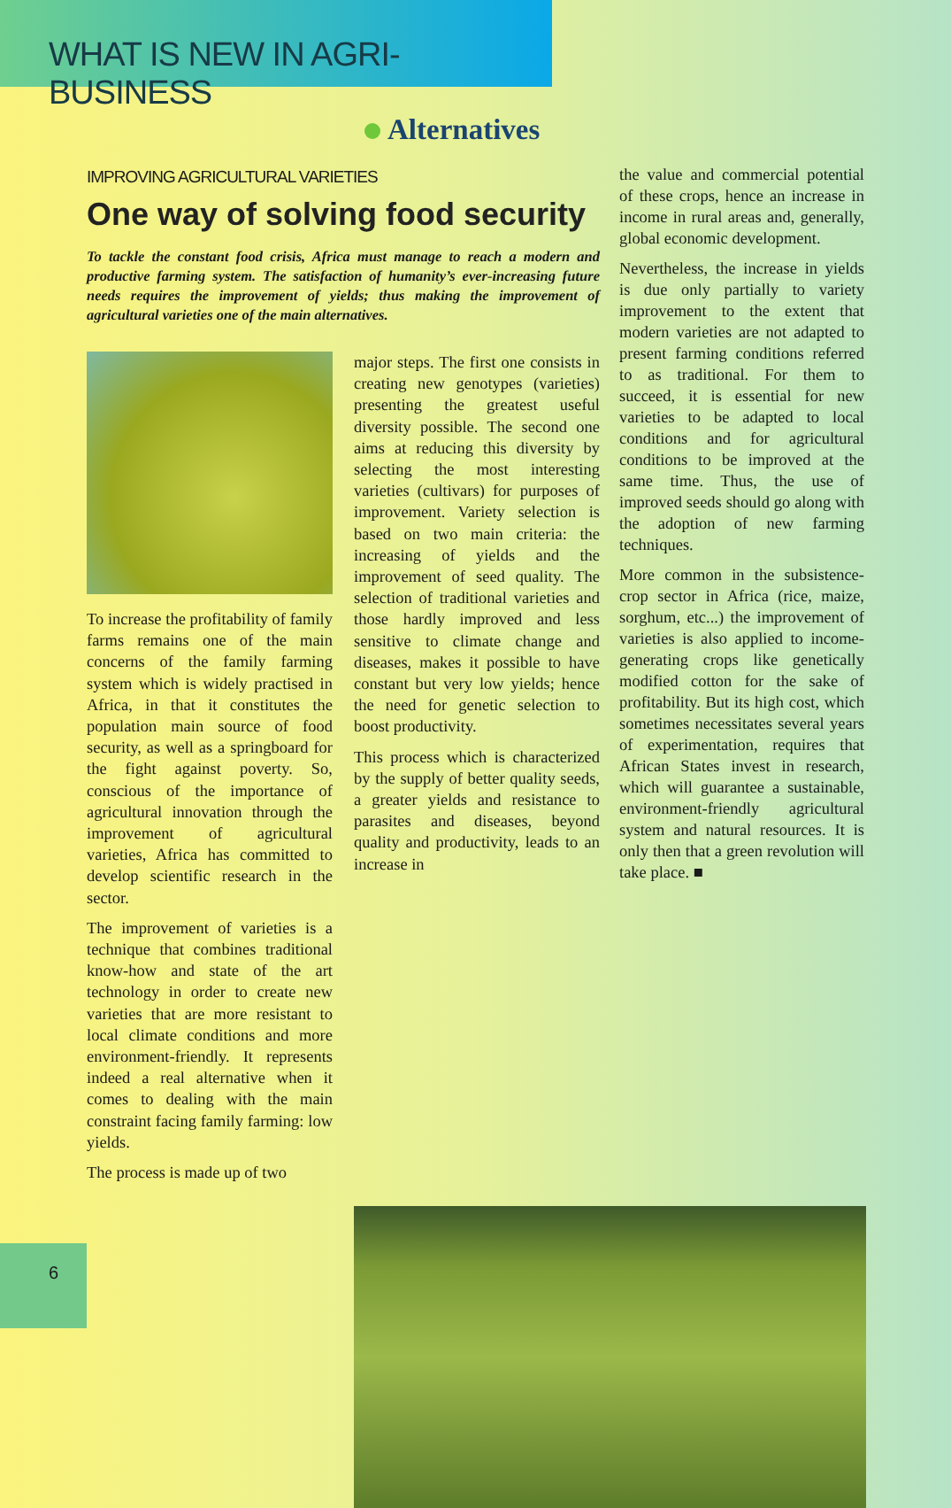WHAT IS NEW IN AGRI-BUSINESS
Alternatives
IMPROVING AGRICULTURAL VARIETIES
One way of solving food security
To tackle the constant food crisis, Africa must manage to reach a modern and productive farming system. The satisfaction of humanity’s ever-increasing future needs requires the improvement of yields; thus making the improvement of agricultural varieties one of the main alternatives.
To increase the profitability of family farms remains one of the main concerns of the family farming system which is widely practised in Africa, in that it constitutes the population main source of food security, as well as a springboard for the fight against poverty. So, conscious of the importance of agricultural innovation through the improvement of agricultural varieties, Africa has committed to develop scientific research in the sector.
The improvement of varieties is a technique that combines traditional know-how and state of the art technology in order to create new varieties that are more resistant to local climate conditions and more environment-friendly. It represents indeed a real alternative when it comes to dealing with the main constraint facing family farming: low yields.
The process is made up of two
major steps. The first one consists in creating new genotypes (varieties) presenting the greatest useful diversity possible. The second one aims at reducing this diversity by selecting the most interesting varieties (cultivars) for purposes of improvement. Variety selection is based on two main criteria: the increasing of yields and the improvement of seed quality. The selection of traditional varieties and those hardly improved and less sensitive to climate change and diseases, makes it possible to have constant but very low yields; hence the need for genetic selection to boost productivity.
This process which is characterized by the supply of better quality seeds, a greater yields and resistance to parasites and diseases, beyond quality and productivity, leads to an increase in
the value and commercial potential of these crops, hence an increase in income in rural areas and, generally, global economic development.
Nevertheless, the increase in yields is due only partially to variety improvement to the extent that modern varieties are not adapted to present farming conditions referred to as traditional. For them to succeed, it is essential for new varieties to be adapted to local conditions and for agricultural conditions to be improved at the same time. Thus, the use of improved seeds should go along with the adoption of new farming techniques.
More common in the subsistence-crop sector in Africa (rice, maize, sorghum, etc...) the improvement of varieties is also applied to income-generating crops like genetically modified cotton for the sake of profitability. But its high cost, which sometimes necessitates several years of experimentation, requires that African States invest in research, which will guarantee a sustainable, environment-friendly agricultural system and natural resources. It is only then that a green revolution will take place. ■
6